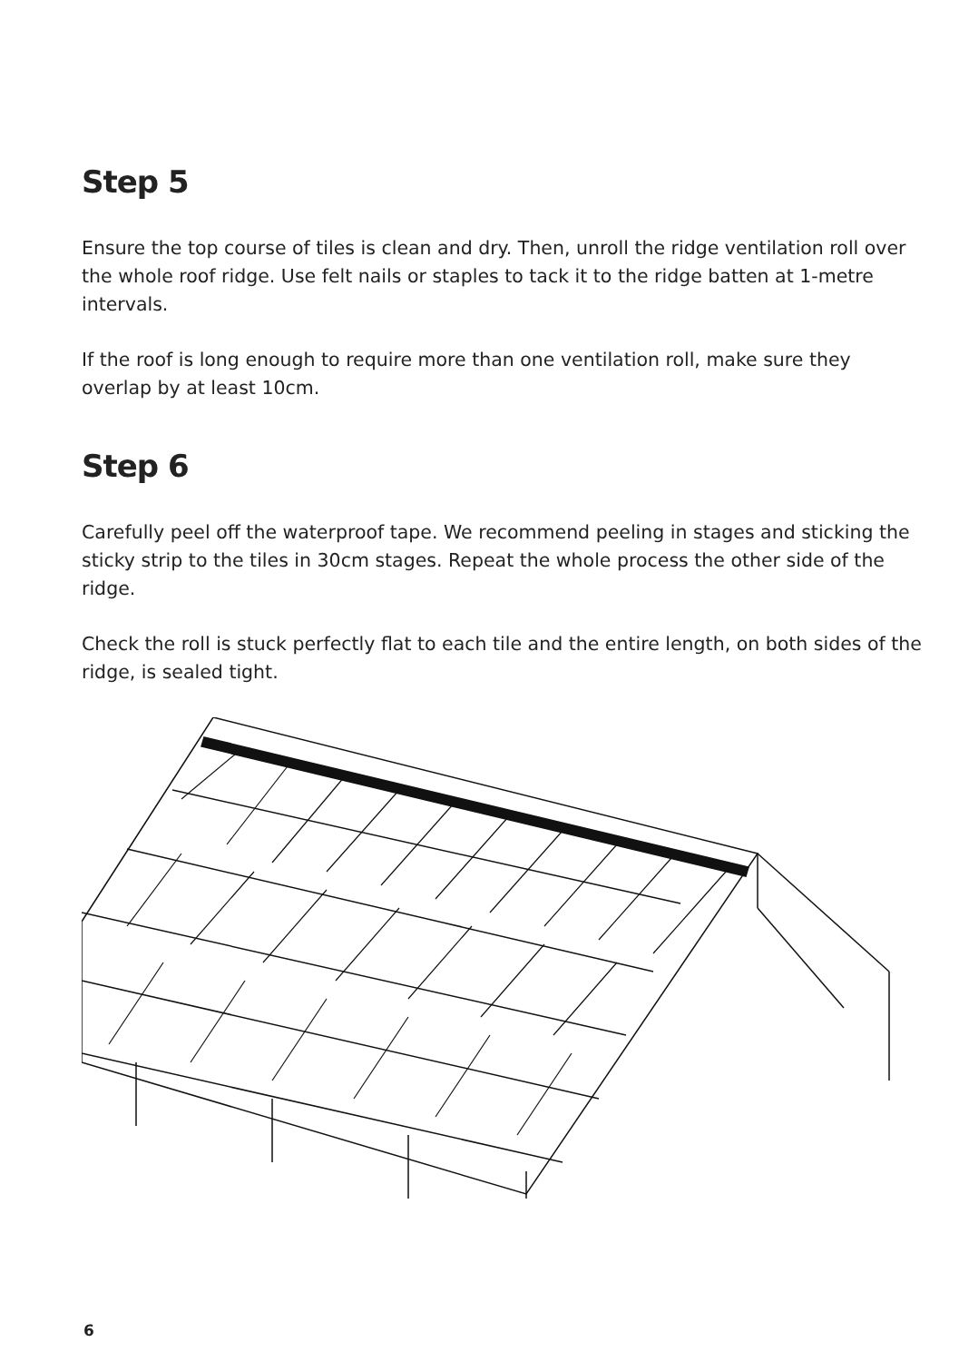Step 5
Ensure the top course of tiles is clean and dry. Then, unroll the ridge ventilation roll over the whole roof ridge. Use felt nails or staples to tack it to the ridge batten at 1-metre intervals.
If the roof is long enough to require more than one ventilation roll, make sure they overlap by at least 10cm.
Step 6
Carefully peel off the waterproof tape. We recommend peeling in stages and sticking the sticky strip to the tiles in 30cm stages. Repeat the whole process the other side of the ridge.
Check the roll is stuck perfectly flat to each tile and the entire length, on both sides of the ridge, is sealed tight.
6